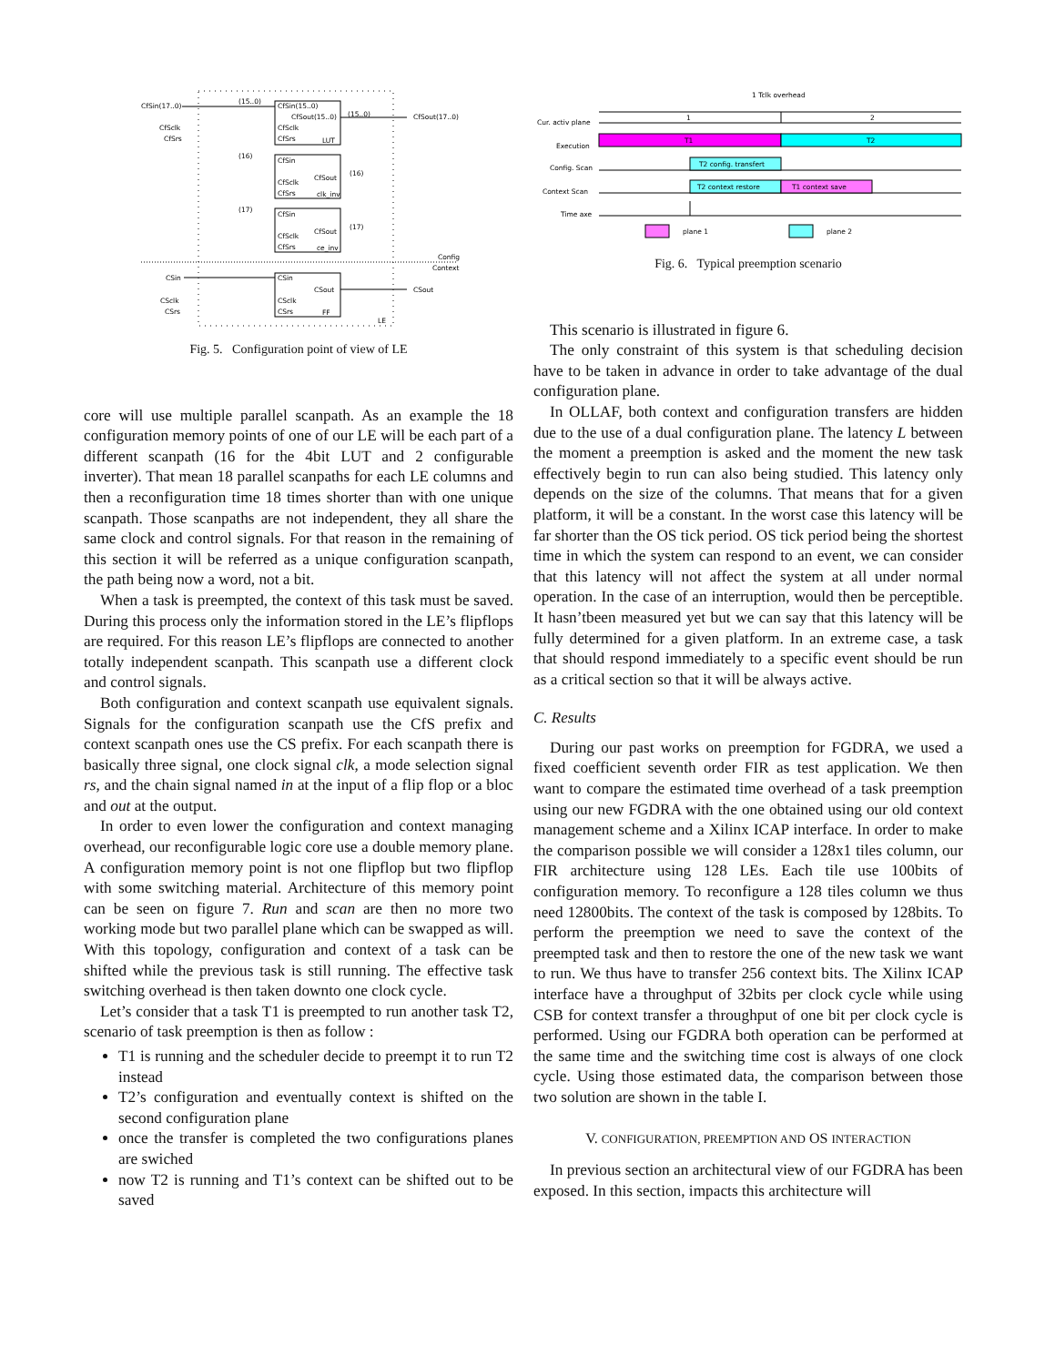CfSin(17..0)
CfSclk
CfSrs
CfSin(15..0)
CfSout(15..0)
CfSclk
CfSrs
LUT
CfSin
CfSout
CfSclk
CfSrs
clk_inv
CfSin
CfSout
CfSclk
CfSrs
ce_inv
(15..0)
(16)
(17)
(15..0)
(16)
(17)
CfSout(17..0)
Config
Context
CSin
CSclk
CSrs
CSin
CSout
CSclk
CSrs
FF
CSout
LE
Fig. 5. Configuration point of view of LE
core will use multiple parallel scanpath. As an example the 18 configuration memory points of one of our LE will be each part of a different scanpath (16 for the 4bit LUT and 2 configurable inverter). That mean 18 parallel scanpaths for each LE columns and then a reconfiguration time 18 times shorter than with one unique scanpath. Those scanpaths are not independent, they all share the same clock and control signals. For that reason in the remaining of this section it will be referred as a unique configuration scanpath, the path being now a word, not a bit.
When a task is preempted, the context of this task must be saved. During this process only the information stored in the LE’s flipflops are required. For this reason LE’s flipflops are connected to another totally independent scanpath. This scanpath use a different clock and control signals.
Both configuration and context scanpath use equivalent signals. Signals for the configuration scanpath use the CfS prefix and context scanpath ones use the CS prefix. For each scanpath there is basically three signal, one clock signal clk, a mode selection signal rs, and the chain signal named in at the input of a flip flop or a bloc and out at the output.
In order to even lower the configuration and context managing overhead, our reconfigurable logic core use a double memory plane. A configuration memory point is not one flipflop but two flipflop with some switching material. Architecture of this memory point can be seen on figure 7. Run and scan are then no more two working mode but two parallel plane which can be swapped as will. With this topology, configuration and context of a task can be shifted while the previous task is still running. The effective task switching overhead is then taken downto one clock cycle.
Let’s consider that a task T1 is preempted to run another task T2, scenario of task preemption is then as follow :
T1 is running and the scheduler decide to preempt it to run T2 instead
T2’s configuration and eventually context is shifted on the second configuration plane
once the transfer is completed the two configurations planes are swiched
now T2 is running and T1’s context can be shifted out to be saved
1 Tclk overhead
Cur. activ plane
Execution
Config. Scan
Context Scan
Time axe
1
2
T1
T2
T2 config. transfert
T2 context restore
T1 context save
plane 1
plane 2
Fig. 6. Typical preemption scenario
This scenario is illustrated in figure 6.
The only constraint of this system is that scheduling decision have to be taken in advance in order to take advantage of the dual configuration plane.
In OLLAF, both context and configuration transfers are hidden due to the use of a dual configuration plane. The latency L between the moment a preemption is asked and the moment the new task effectively begin to run can also being studied. This latency only depends on the size of the columns. That means that for a given platform, it will be a constant. In the worst case this latency will be far shorter than the OS tick period. OS tick period being the shortest time in which the system can respond to an event, we can consider that this latency will not affect the system at all under normal operation. In the case of an interruption, would then be perceptible. It hasn’tbeen measured yet but we can say that this latency will be fully determined for a given platform. In an extreme case, a task that should respond immediately to a specific event should be run as a critical section so that it will be always active.
C. Results
During our past works on preemption for FGDRA, we used a fixed coefficient seventh order FIR as test application. We then want to compare the estimated time overhead of a task preemption using our new FGDRA with the one obtained using our old context management scheme and a Xilinx ICAP interface. In order to make the comparison possible we will consider a 128x1 tiles column, our FIR architecture using 128 LEs. Each tile use 100bits of configuration memory. To reconfigure a 128 tiles column we thus need 12800bits. The context of the task is composed by 128bits. To perform the preemption we need to save the context of the preempted task and then to restore the one of the new task we want to run. We thus have to transfer 256 context bits. The Xilinx ICAP interface have a throughput of 32bits per clock cycle while using CSB for context transfer a throughput of one bit per clock cycle is performed. Using our FGDRA both operation can be performed at the same time and the switching time cost is always of one clock cycle. Using those estimated data, the comparison between those two solution are shown in the table I.
V. CONFIGURATION, PREEMPTION AND OS INTERACTION
In previous section an architectural view of our FGDRA has been exposed. In this section, impacts this architecture will